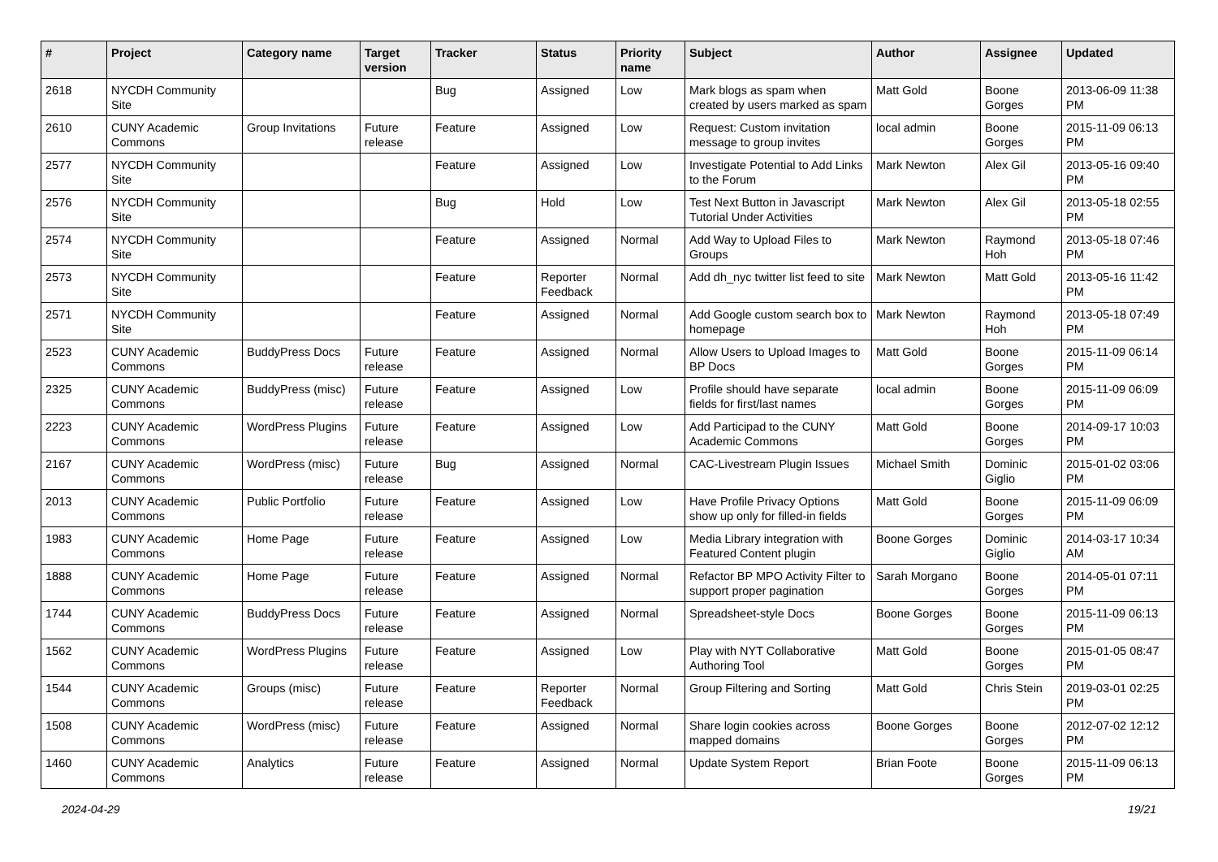| # | Project | Category name | Target version | Tracker | Status | Priority name | Subject | Author | Assignee | Updated |
| --- | --- | --- | --- | --- | --- | --- | --- | --- | --- | --- |
| 2618 | NYCDH Community Site | | | Bug | Assigned | Low | Mark blogs as spam when created by users marked as spam | Matt Gold | Boone Gorges | 2013-06-09 11:38 PM |
| 2610 | CUNY Academic Commons | Group Invitations | Future release | Feature | Assigned | Low | Request: Custom invitation message to group invites | local admin | Boone Gorges | 2015-11-09 06:13 PM |
| 2577 | NYCDH Community Site | | | Feature | Assigned | Low | Investigate Potential to Add Links to the Forum | Mark Newton | Alex Gil | 2013-05-16 09:40 PM |
| 2576 | NYCDH Community Site | | | Bug | Hold | Low | Test Next Button in Javascript Tutorial Under Activities | Mark Newton | Alex Gil | 2013-05-18 02:55 PM |
| 2574 | NYCDH Community Site | | | Feature | Assigned | Normal | Add Way to Upload Files to Groups | Mark Newton | Raymond Hoh | 2013-05-18 07:46 PM |
| 2573 | NYCDH Community Site | | | Feature | Reporter Feedback | Normal | Add dh_nyc twitter list feed to site | Mark Newton | Matt Gold | 2013-05-16 11:42 PM |
| 2571 | NYCDH Community Site | | | Feature | Assigned | Normal | Add Google custom search box to homepage | Mark Newton | Raymond Hoh | 2013-05-18 07:49 PM |
| 2523 | CUNY Academic Commons | BuddyPress Docs | Future release | Feature | Assigned | Normal | Allow Users to Upload Images to BP Docs | Matt Gold | Boone Gorges | 2015-11-09 06:14 PM |
| 2325 | CUNY Academic Commons | BuddyPress (misc) | Future release | Feature | Assigned | Low | Profile should have separate fields for first/last names | local admin | Boone Gorges | 2015-11-09 06:09 PM |
| 2223 | CUNY Academic Commons | WordPress Plugins | Future release | Feature | Assigned | Low | Add Participad to the CUNY Academic Commons | Matt Gold | Boone Gorges | 2014-09-17 10:03 PM |
| 2167 | CUNY Academic Commons | WordPress (misc) | Future release | Bug | Assigned | Normal | CAC-Livestream Plugin Issues | Michael Smith | Dominic Giglio | 2015-01-02 03:06 PM |
| 2013 | CUNY Academic Commons | Public Portfolio | Future release | Feature | Assigned | Low | Have Profile Privacy Options show up only for filled-in fields | Matt Gold | Boone Gorges | 2015-11-09 06:09 PM |
| 1983 | CUNY Academic Commons | Home Page | Future release | Feature | Assigned | Low | Media Library integration with Featured Content plugin | Boone Gorges | Dominic Giglio | 2014-03-17 10:34 AM |
| 1888 | CUNY Academic Commons | Home Page | Future release | Feature | Assigned | Normal | Refactor BP MPO Activity Filter to support proper pagination | Sarah Morgano | Boone Gorges | 2014-05-01 07:11 PM |
| 1744 | CUNY Academic Commons | BuddyPress Docs | Future release | Feature | Assigned | Normal | Spreadsheet-style Docs | Boone Gorges | Boone Gorges | 2015-11-09 06:13 PM |
| 1562 | CUNY Academic Commons | WordPress Plugins | Future release | Feature | Assigned | Low | Play with NYT Collaborative Authoring Tool | Matt Gold | Boone Gorges | 2015-01-05 08:47 PM |
| 1544 | CUNY Academic Commons | Groups (misc) | Future release | Feature | Reporter Feedback | Normal | Group Filtering and Sorting | Matt Gold | Chris Stein | 2019-03-01 02:25 PM |
| 1508 | CUNY Academic Commons | WordPress (misc) | Future release | Feature | Assigned | Normal | Share login cookies across mapped domains | Boone Gorges | Boone Gorges | 2012-07-02 12:12 PM |
| 1460 | CUNY Academic Commons | Analytics | Future release | Feature | Assigned | Normal | Update System Report | Brian Foote | Boone Gorges | 2015-11-09 06:13 PM |
2024-04-29 19/21